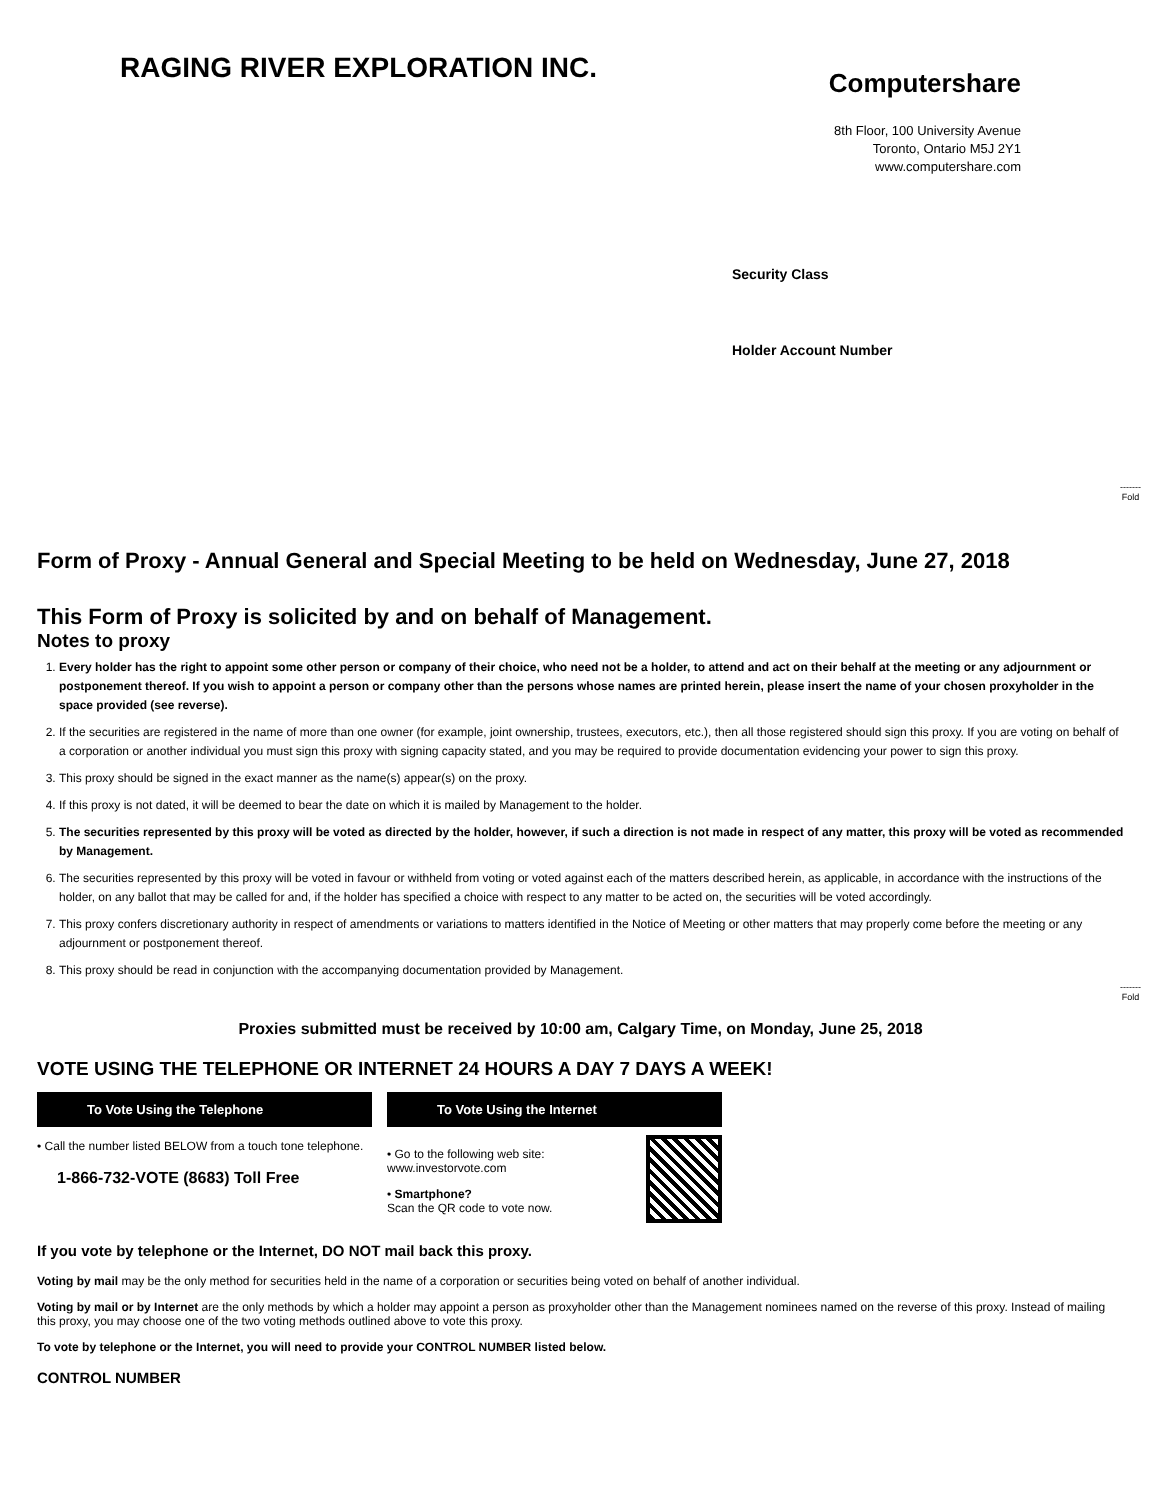RAGING RIVER EXPLORATION INC.
Computershare
8th Floor, 100 University Avenue
Toronto, Ontario M5J 2Y1
www.computershare.com
Security Class
Holder Account Number
-------
Fold
-------
Fold
Form of Proxy - Annual General and Special Meeting to be held on Wednesday, June 27, 2018
This Form of Proxy is solicited by and on behalf of Management.
Notes to proxy
1. Every holder has the right to appoint some other person or company of their choice, who need not be a holder, to attend and act on their behalf at the meeting or any adjournment or postponement thereof. If you wish to appoint a person or company other than the persons whose names are printed herein, please insert the name of your chosen proxyholder in the space provided (see reverse).
2. If the securities are registered in the name of more than one owner (for example, joint ownership, trustees, executors, etc.), then all those registered should sign this proxy. If you are voting on behalf of a corporation or another individual you must sign this proxy with signing capacity stated, and you may be required to provide documentation evidencing your power to sign this proxy.
3. This proxy should be signed in the exact manner as the name(s) appear(s) on the proxy.
4. If this proxy is not dated, it will be deemed to bear the date on which it is mailed by Management to the holder.
5. The securities represented by this proxy will be voted as directed by the holder, however, if such a direction is not made in respect of any matter, this proxy will be voted as recommended by Management.
6. The securities represented by this proxy will be voted in favour or withheld from voting or voted against each of the matters described herein, as applicable, in accordance with the instructions of the holder, on any ballot that may be called for and, if the holder has specified a choice with respect to any matter to be acted on, the securities will be voted accordingly.
7. This proxy confers discretionary authority in respect of amendments or variations to matters identified in the Notice of Meeting or other matters that may properly come before the meeting or any adjournment or postponement thereof.
8. This proxy should be read in conjunction with the accompanying documentation provided by Management.
Proxies submitted must be received by 10:00 am, Calgary Time, on Monday, June 25, 2018
VOTE USING THE TELEPHONE OR INTERNET 24 HOURS A DAY 7 DAYS A WEEK!
To Vote Using the Telephone
• Call the number listed BELOW from a touch tone telephone.
1-866-732-VOTE (8683) Toll Free
To Vote Using the Internet
• Go to the following web site: www.investorvote.com
• Smartphone?
Scan the QR code to vote now.
If you vote by telephone or the Internet, DO NOT mail back this proxy.
Voting by mail may be the only method for securities held in the name of a corporation or securities being voted on behalf of another individual.
Voting by mail or by Internet are the only methods by which a holder may appoint a person as proxyholder other than the Management nominees named on the reverse of this proxy. Instead of mailing this proxy, you may choose one of the two voting methods outlined above to vote this proxy.
To vote by telephone or the Internet, you will need to provide your CONTROL NUMBER listed below.
CONTROL NUMBER